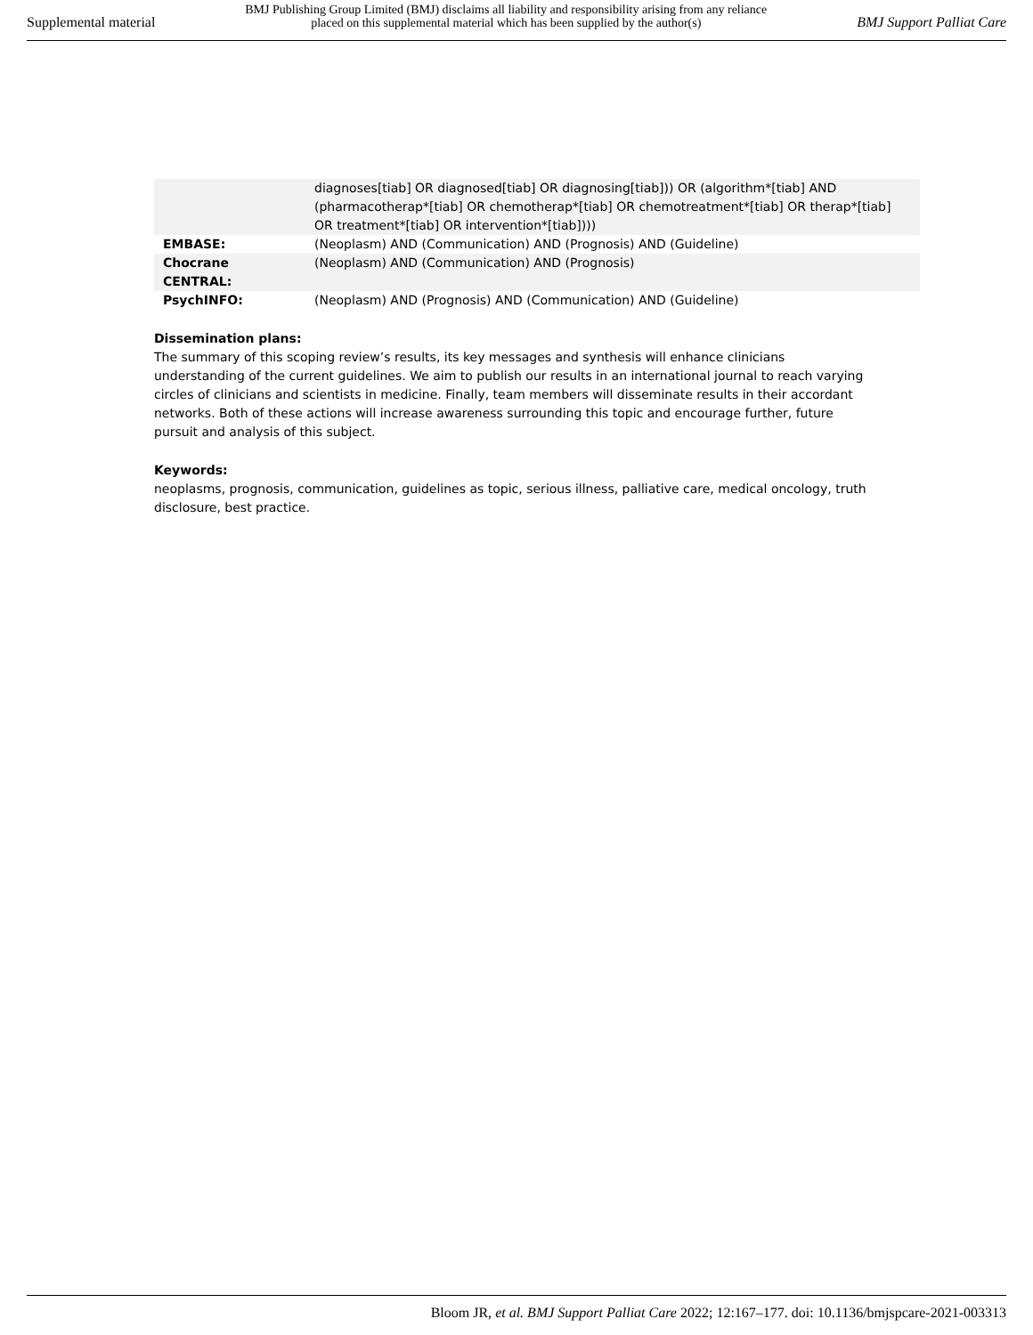Supplemental material BMJ Publishing Group Limited (BMJ) disclaims all liability and responsibility arising from any reliance
placed on this supplemental material which has been supplied by the author(s) BMJ Support Palliat Care
| | diagnoses[tiab] OR diagnosed[tiab] OR diagnosing[tiab])) OR (algorithm*[tiab] AND (pharmacotherap*[tiab] OR chemotherap*[tiab] OR chemotreatment*[tiab] OR therap*[tiab] OR treatment*[tiab] OR intervention*[tiab]))) |
| EMBASE: | (Neoplasm) AND (Communication) AND (Prognosis) AND (Guideline) |
| Chocrane CENTRAL: | (Neoplasm) AND (Communication) AND (Prognosis) |
| PsychINFO: | (Neoplasm) AND (Prognosis) AND (Communication) AND (Guideline) |
Dissemination plans:
The summary of this scoping review’s results, its key messages and synthesis will enhance clinicians understanding of the current guidelines. We aim to publish our results in an international journal to reach varying circles of clinicians and scientists in medicine. Finally, team members will disseminate results in their accordant networks. Both of these actions will increase awareness surrounding this topic and encourage further, future pursuit and analysis of this subject.
Keywords:
neoplasms, prognosis, communication, guidelines as topic, serious illness, palliative care, medical oncology, truth disclosure, best practice.
Bloom JR, et al. BMJ Support Palliat Care 2022; 12:167–177. doi: 10.1136/bmjspcare-2021-003313